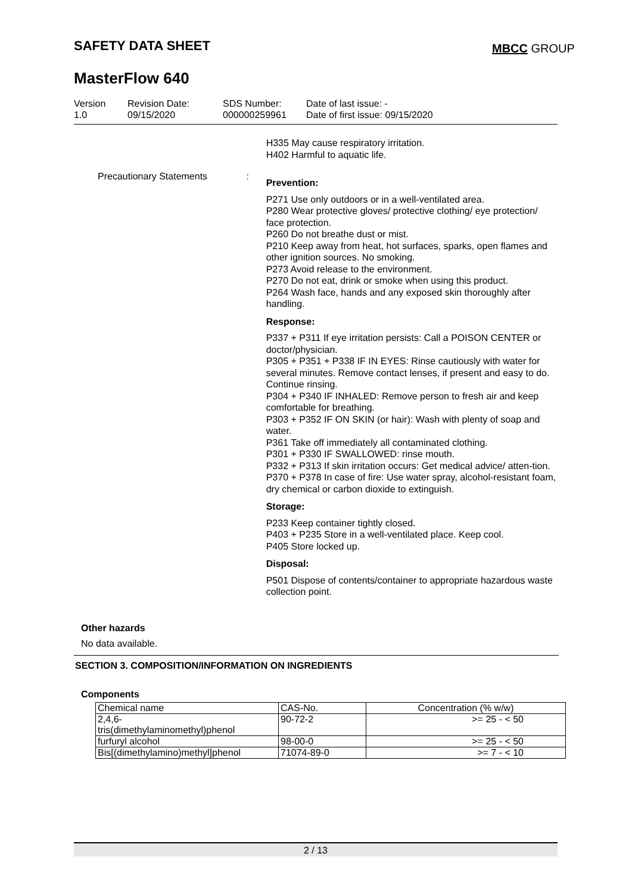SAFETY DATA SHEET MBCC GROUP
MasterFlow 640
Version
1.0
Revision Date:
09/15/2020
SDS Number:
000000259961
Date of last issue: -
Date of first issue: 09/15/2020
H335 May cause respiratory irritation.
H402 Harmful to aquatic life.
Precautionary Statements :
Prevention:
P271 Use only outdoors or in a well-ventilated area.
P280 Wear protective gloves/ protective clothing/ eye protection/ face protection.
P260 Do not breathe dust or mist.
P210 Keep away from heat, hot surfaces, sparks, open flames and other ignition sources. No smoking.
P273 Avoid release to the environment.
P270 Do not eat, drink or smoke when using this product.
P264 Wash face, hands and any exposed skin thoroughly after handling.
Response:
P337 + P311 If eye irritation persists: Call a POISON CENTER or doctor/physician.
P305 + P351 + P338 IF IN EYES: Rinse cautiously with water for several minutes. Remove contact lenses, if present and easy to do. Continue rinsing.
P304 + P340 IF INHALED: Remove person to fresh air and keep comfortable for breathing.
P303 + P352 IF ON SKIN (or hair): Wash with plenty of soap and water.
P361 Take off immediately all contaminated clothing.
P301 + P330 IF SWALLOWED: rinse mouth.
P332 + P313 If skin irritation occurs: Get medical advice/ atten-tion.
P370 + P378 In case of fire: Use water spray, alcohol-resistant foam, dry chemical or carbon dioxide to extinguish.
Storage:
P233 Keep container tightly closed.
P403 + P235 Store in a well-ventilated place. Keep cool.
P405 Store locked up.
Disposal:
P501 Dispose of contents/container to appropriate hazardous waste collection point.
Other hazards
No data available.
SECTION 3. COMPOSITION/INFORMATION ON INGREDIENTS
Components
| Chemical name | CAS-No. | Concentration (% w/w) |
| --- | --- | --- |
| 2,4,6- tris(dimethylaminomethyl)phenol | 90-72-2 | >= 25 - < 50 |
| furfuryl alcohol | 98-00-0 | >= 25 - < 50 |
| Bis[(dimethylamino)methyl]phenol | 71074-89-0 | >= 7 - < 10 |
2 / 13